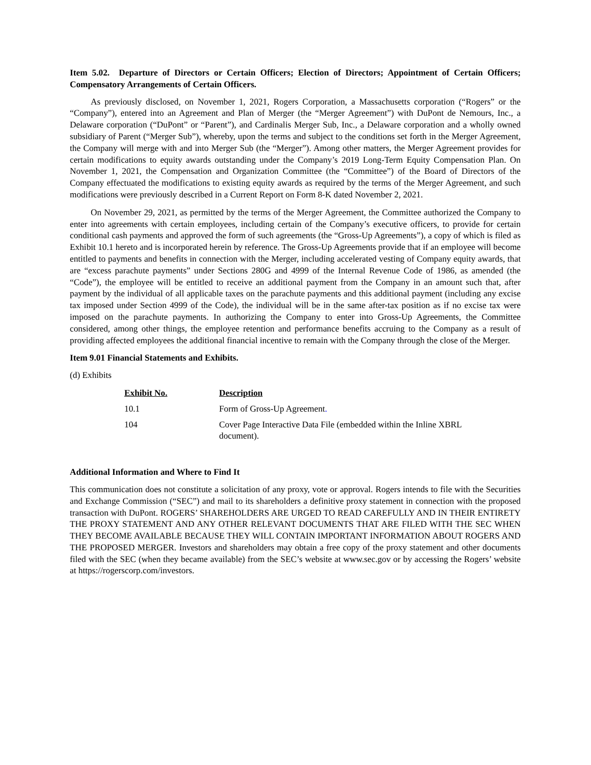Item 5.02. Departure of Directors or Certain Officers; Election of Directors; Appointment of Certain Officers; Compensatory Arrangements of Certain Officers.
As previously disclosed, on November 1, 2021, Rogers Corporation, a Massachusetts corporation (“Rogers” or the “Company”), entered into an Agreement and Plan of Merger (the “Merger Agreement”) with DuPont de Nemours, Inc., a Delaware corporation (“DuPont” or “Parent”), and Cardinalis Merger Sub, Inc., a Delaware corporation and a wholly owned subsidiary of Parent (“Merger Sub”), whereby, upon the terms and subject to the conditions set forth in the Merger Agreement, the Company will merge with and into Merger Sub (the “Merger”). Among other matters, the Merger Agreement provides for certain modifications to equity awards outstanding under the Company’s 2019 Long-Term Equity Compensation Plan. On November 1, 2021, the Compensation and Organization Committee (the “Committee”) of the Board of Directors of the Company effectuated the modifications to existing equity awards as required by the terms of the Merger Agreement, and such modifications were previously described in a Current Report on Form 8-K dated November 2, 2021.
On November 29, 2021, as permitted by the terms of the Merger Agreement, the Committee authorized the Company to enter into agreements with certain employees, including certain of the Company’s executive officers, to provide for certain conditional cash payments and approved the form of such agreements (the “Gross-Up Agreements”), a copy of which is filed as Exhibit 10.1 hereto and is incorporated herein by reference. The Gross-Up Agreements provide that if an employee will become entitled to payments and benefits in connection with the Merger, including accelerated vesting of Company equity awards, that are “excess parachute payments” under Sections 280G and 4999 of the Internal Revenue Code of 1986, as amended (the “Code”), the employee will be entitled to receive an additional payment from the Company in an amount such that, after payment by the individual of all applicable taxes on the parachute payments and this additional payment (including any excise tax imposed under Section 4999 of the Code), the individual will be in the same after-tax position as if no excise tax were imposed on the parachute payments. In authorizing the Company to enter into Gross-Up Agreements, the Committee considered, among other things, the employee retention and performance benefits accruing to the Company as a result of providing affected employees the additional financial incentive to remain with the Company through the close of the Merger.
Item 9.01 Financial Statements and Exhibits.
(d) Exhibits
| Exhibit No. | Description |
| --- | --- |
| 10.1 | Form of Gross-Up Agreement . |
| 104 | Cover Page Interactive Data File (embedded within the Inline XBRL document). |
Additional Information and Where to Find It
This communication does not constitute a solicitation of any proxy, vote or approval. Rogers intends to file with the Securities and Exchange Commission (“SEC”) and mail to its shareholders a definitive proxy statement in connection with the proposed transaction with DuPont. ROGERS’ SHAREHOLDERS ARE URGED TO READ CAREFULLY AND IN THEIR ENTIRETY THE PROXY STATEMENT AND ANY OTHER RELEVANT DOCUMENTS THAT ARE FILED WITH THE SEC WHEN THEY BECOME AVAILABLE BECAUSE THEY WILL CONTAIN IMPORTANT INFORMATION ABOUT ROGERS AND THE PROPOSED MERGER. Investors and shareholders may obtain a free copy of the proxy statement and other documents filed with the SEC (when they became available) from the SEC’s website at www.sec.gov or by accessing the Rogers’ website at https://rogerscorp.com/investors.